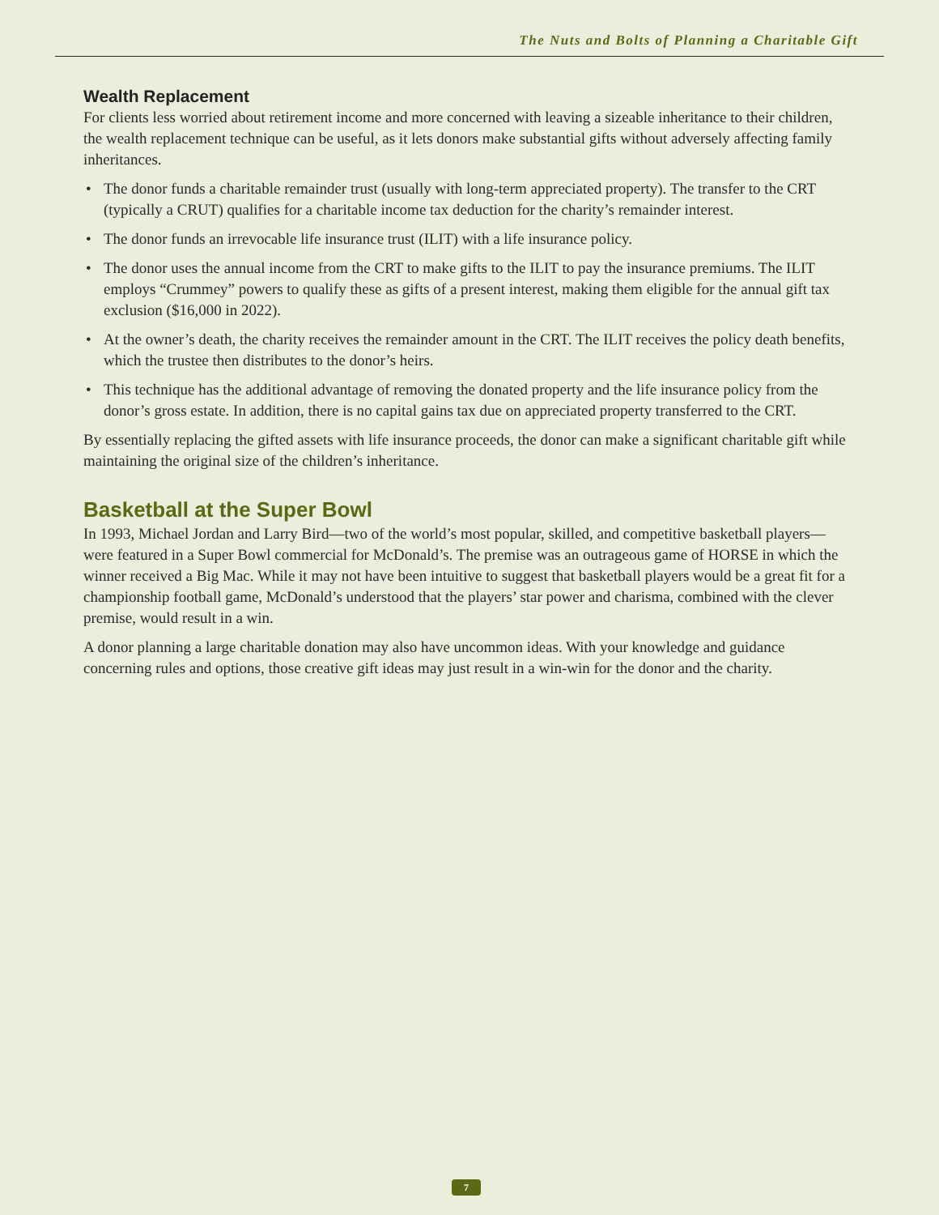The Nuts and Bolts of Planning a Charitable Gift
Wealth Replacement
For clients less worried about retirement income and more concerned with leaving a sizeable inheritance to their children, the wealth replacement technique can be useful, as it lets donors make substantial gifts without adversely affecting family inheritances.
• The donor funds a charitable remainder trust (usually with long-term appreciated property). The transfer to the CRT (typically a CRUT) qualifies for a charitable income tax deduction for the charity’s remainder interest.
• The donor funds an irrevocable life insurance trust (ILIT) with a life insurance policy.
• The donor uses the annual income from the CRT to make gifts to the ILIT to pay the insurance premiums. The ILIT employs “Crummey” powers to qualify these as gifts of a present interest, making them eligible for the annual gift tax exclusion ($16,000 in 2022).
• At the owner’s death, the charity receives the remainder amount in the CRT. The ILIT receives the policy death benefits, which the trustee then distributes to the donor’s heirs.
• This technique has the additional advantage of removing the donated property and the life insurance policy from the donor’s gross estate. In addition, there is no capital gains tax due on appreciated property transferred to the CRT.
By essentially replacing the gifted assets with life insurance proceeds, the donor can make a significant charitable gift while maintaining the original size of the children’s inheritance.
Basketball at the Super Bowl
In 1993, Michael Jordan and Larry Bird—two of the world’s most popular, skilled, and competitive basketball players—were featured in a Super Bowl commercial for McDonald’s. The premise was an outrageous game of HORSE in which the winner received a Big Mac. While it may not have been intuitive to suggest that basketball players would be a great fit for a championship football game, McDonald’s understood that the players’ star power and charisma, combined with the clever premise, would result in a win.
A donor planning a large charitable donation may also have uncommon ideas. With your knowledge and guidance concerning rules and options, those creative gift ideas may just result in a win-win for the donor and the charity.
7